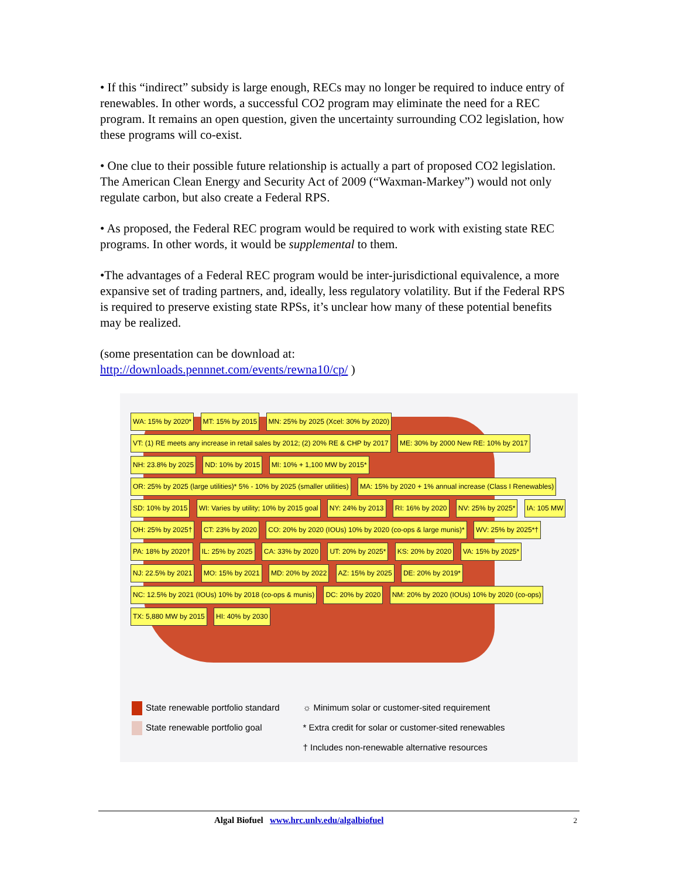• If this “indirect” subsidy is large enough, RECs may no longer be required to induce entry of renewables. In other words, a successful CO2 program may eliminate the need for a REC program. It remains an open question, given the uncertainty surrounding CO2 legislation, how these programs will co-exist.
• One clue to their possible future relationship is actually a part of proposed CO2 legislation. The American Clean Energy and Security Act of 2009 (“Waxman-Markey”) would not only regulate carbon, but also create a Federal RPS.
• As proposed, the Federal REC program would be required to work with existing state REC programs. In other words, it would be supplemental to them.
•The advantages of a Federal REC program would be inter-jurisdictional equivalence, a more expansive set of trading partners, and, ideally, less regulatory volatility. But if the Federal RPS is required to preserve existing state RPSs, it’s unclear how many of these potential benefits may be realized.
(some presentation can be download at:
http://downloads.pennnet.com/events/rewna10/cp/ )
WA: 15% by 2020* MT: 15% by 2015 MN: 25% by 2025 (Xcel: 30% by 2020) VT: (1) RE meets any increase in retail sales by 2012; (2) 20% RE & CHP by 2017 ME: 30% by 2000 New RE: 10% by 2017 NH: 23.8% by 2025 ND: 10% by 2015 MI: 10% + 1,100 MW by 2015* OR: 25% by 2025 (large utilities)* 5% - 10% by 2025 (smaller utilities) MA: 15% by 2020 + 1% annual increase (Class I Renewables) SD: 10% by 2015 WI: Varies by utility; 10% by 2015 goal NY: 24% by 2013 RI: 16% by 2020 NV: 25% by 2025* IA: 105 MW OH: 25% by 2025† CT: 23% by 2020 CO: 20% by 2020 (IOUs) 10% by 2020 (co-ops & large munis)* WV: 25% by 2025*† PA: 18% by 2020† IL: 25% by 2025 CA: 33% by 2020 UT: 20% by 2025* KS: 20% by 2020 VA: 15% by 2025* NJ: 22.5% by 2021 MO: 15% by 2021 MD: 20% by 2022 AZ: 15% by 2025 DE: 20% by 2019* NC: 12.5% by 2021 (IOUs) 10% by 2018 (co-ops & munis) DC: 20% by 2020 NM: 20% by 2020 (IOUs) 10% by 2020 (co-ops) TX: 5,880 MW by 2015 HI: 40% by 2030
State renewable portfolio standard
State renewable portfolio goal
☼ Minimum solar or customer-sited requirement
* Extra credit for solar or customer-sited renewables
† Includes non-renewable alternative resources
Algal Biofuel www.hrc.unlv.edu/algalbiofuel 2